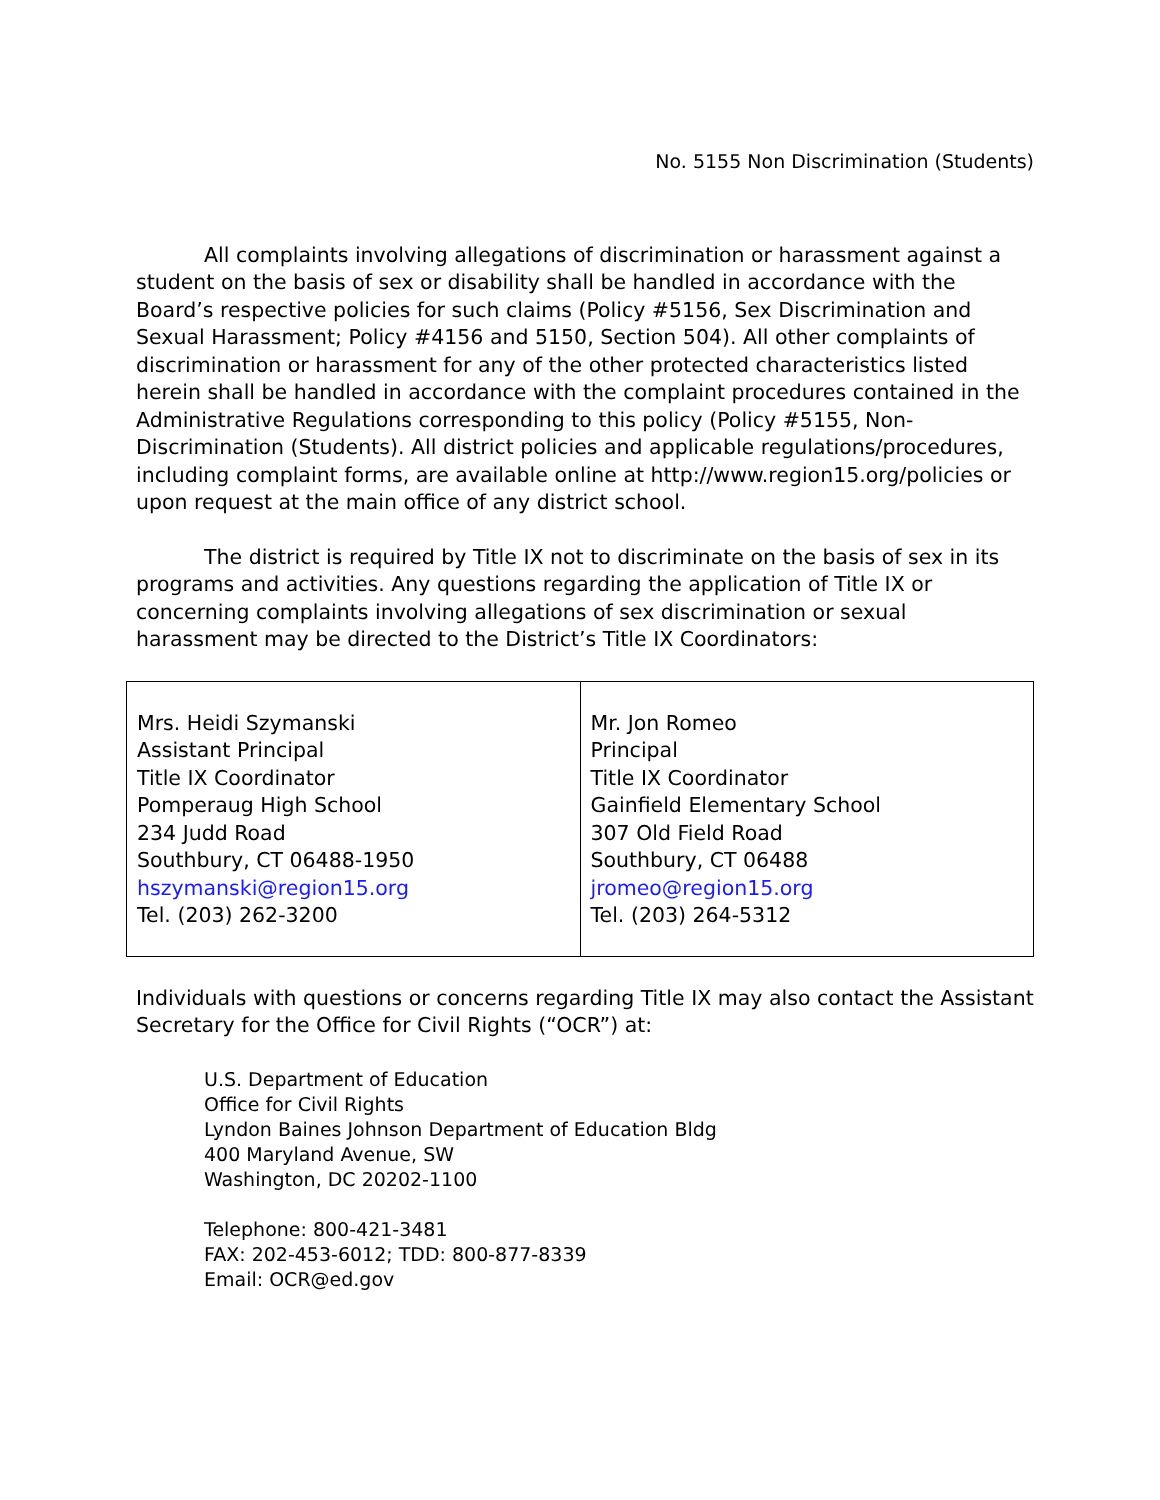No. 5155 Non Discrimination (Students)
All complaints involving allegations of discrimination or harassment against a student on the basis of sex or disability shall be handled in accordance with the Board’s respective policies for such claims (Policy #5156, Sex Discrimination and Sexual Harassment; Policy #4156 and 5150, Section 504). All other complaints of discrimination or harassment for any of the other protected characteristics listed herein shall be handled in accordance with the complaint procedures contained in the Administrative Regulations corresponding to this policy (Policy #5155, Non-Discrimination (Students). All district policies and applicable regulations/procedures, including complaint forms, are available online at http://www.region15.org/policies or upon request at the main office of any district school.
The district is required by Title IX not to discriminate on the basis of sex in its programs and activities. Any questions regarding the application of Title IX or concerning complaints involving allegations of sex discrimination or sexual harassment may be directed to the District’s Title IX Coordinators:
| Mrs. Heidi Szymanski Assistant Principal Title IX Coordinator Pomperaug High School 234 Judd Road Southbury, CT 06488-1950 hszymanski@region15.org Tel. (203) 262-3200 | Mr. Jon Romeo Principal Title IX Coordinator Gainfield Elementary School 307 Old Field Road Southbury, CT 06488 jromeo@region15.org Tel. (203) 264-5312 |
Individuals with questions or concerns regarding Title IX may also contact the Assistant Secretary for the Office for Civil Rights (“OCR”) at:
U.S. Department of Education
Office for Civil Rights
Lyndon Baines Johnson Department of Education Bldg
400 Maryland Avenue, SW
Washington, DC 20202-1100
Telephone: 800-421-3481
FAX: 202-453-6012; TDD: 800-877-8339
Email: OCR@ed.gov